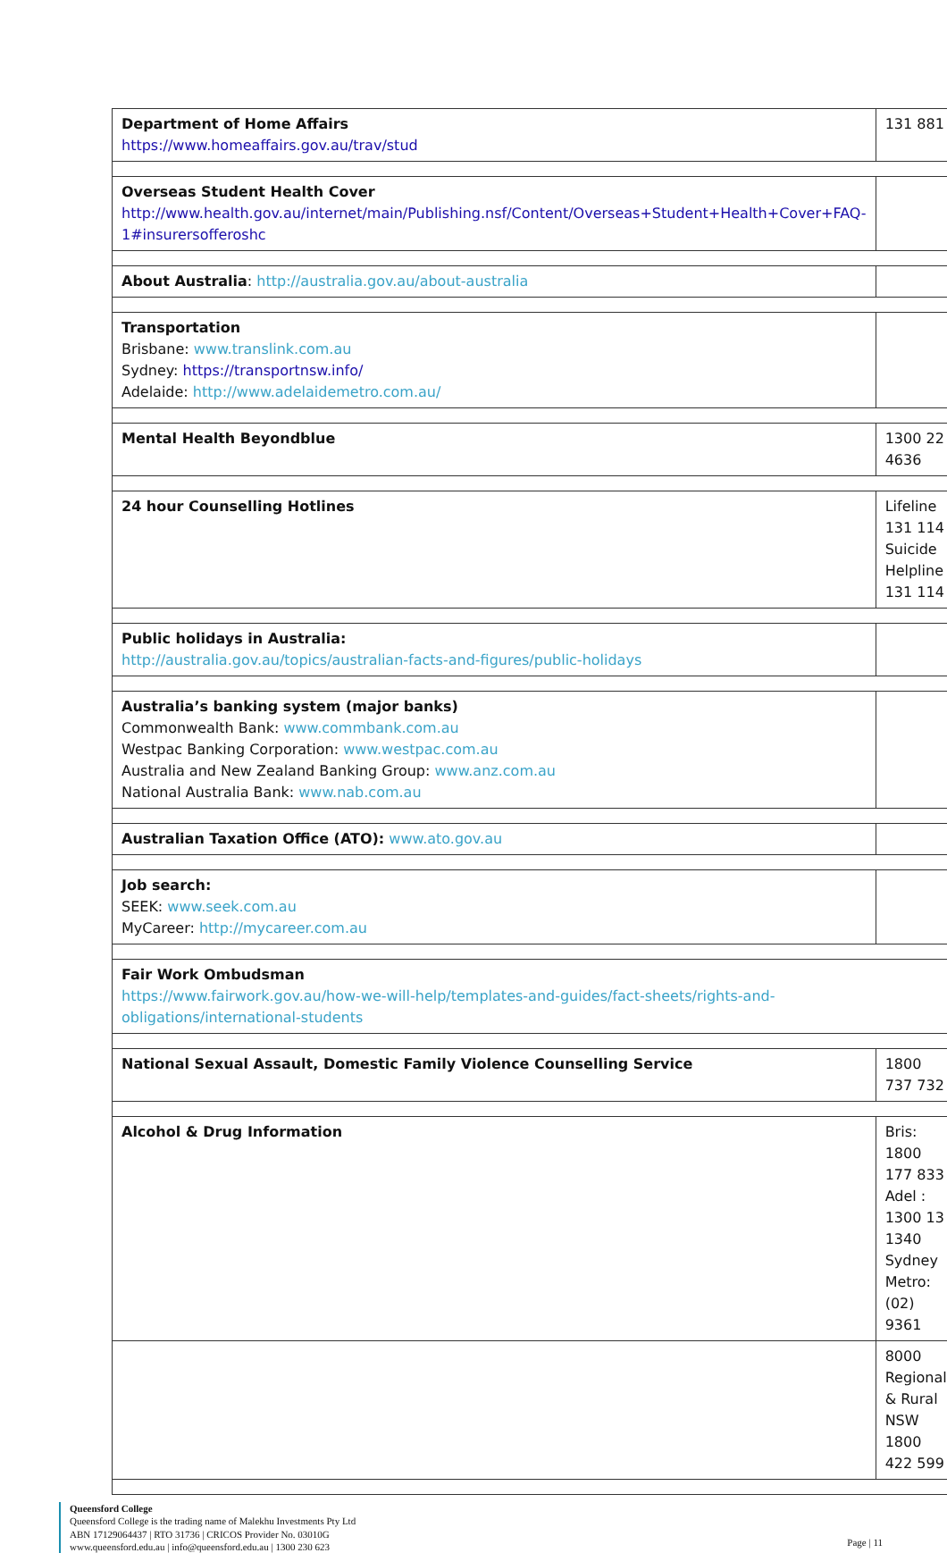| Department of Home Affairs https://www.homeaffairs.gov.au/trav/stud | 131 881 |
| Overseas Student Health Cover http://www.health.gov.au/internet/main/Publishing.nsf/Content/Overseas+Student+Health+Cover+FAQ-1#insurersofferoshc | |
| About Australia : http://australia.gov.au/about-australia | |
| Transportation Brisbane: www.translink.com.au Sydney: https://transportnsw.info/ Adelaide: http://www.adelaidemetro.com.au/ | |
| Mental Health Beyondblue | 1300 22 4636 |
| 24 hour Counselling Hotlines | Lifeline 131 114 Suicide Helpline 131 114 |
| Public holidays in Australia: http://australia.gov.au/topics/australian-facts-and-figures/public-holidays | |
| Australia’s banking system (major banks) Commonwealth Bank: www.commbank.com.au Westpac Banking Corporation: www.westpac.com.au Australia and New Zealand Banking Group: www.anz.com.au National Australia Bank: www.nab.com.au | |
| Australian Taxation Office (ATO): www.ato.gov.au | |
| Job search: SEEK: www.seek.com.au MyCareer: http://mycareer.com.au | |
| Fair Work Ombudsman https://www.fairwork.gov.au/how-we-will-help/templates-and-guides/fact-sheets/rights-and-obligations/international-students | |
| National Sexual Assault, Domestic Family Violence Counselling Service | 1800 737 732 |
| Alcohol & Drug Information | Bris: 1800 177 833 Adel : 1300 13 1340 Sydney Metro: (02) 9361 |
| | 8000 Regional & Rural NSW 1800 422 599 |
Queensford College
Queensford College is the trading name of Malekhu Investments Pty Ltd
ABN 17129064437 | RTO 31736 | CRICOS Provider No. 03010G
www.queensford.edu.au | info@queensford.edu.au | 1300 230 623
Page | 11